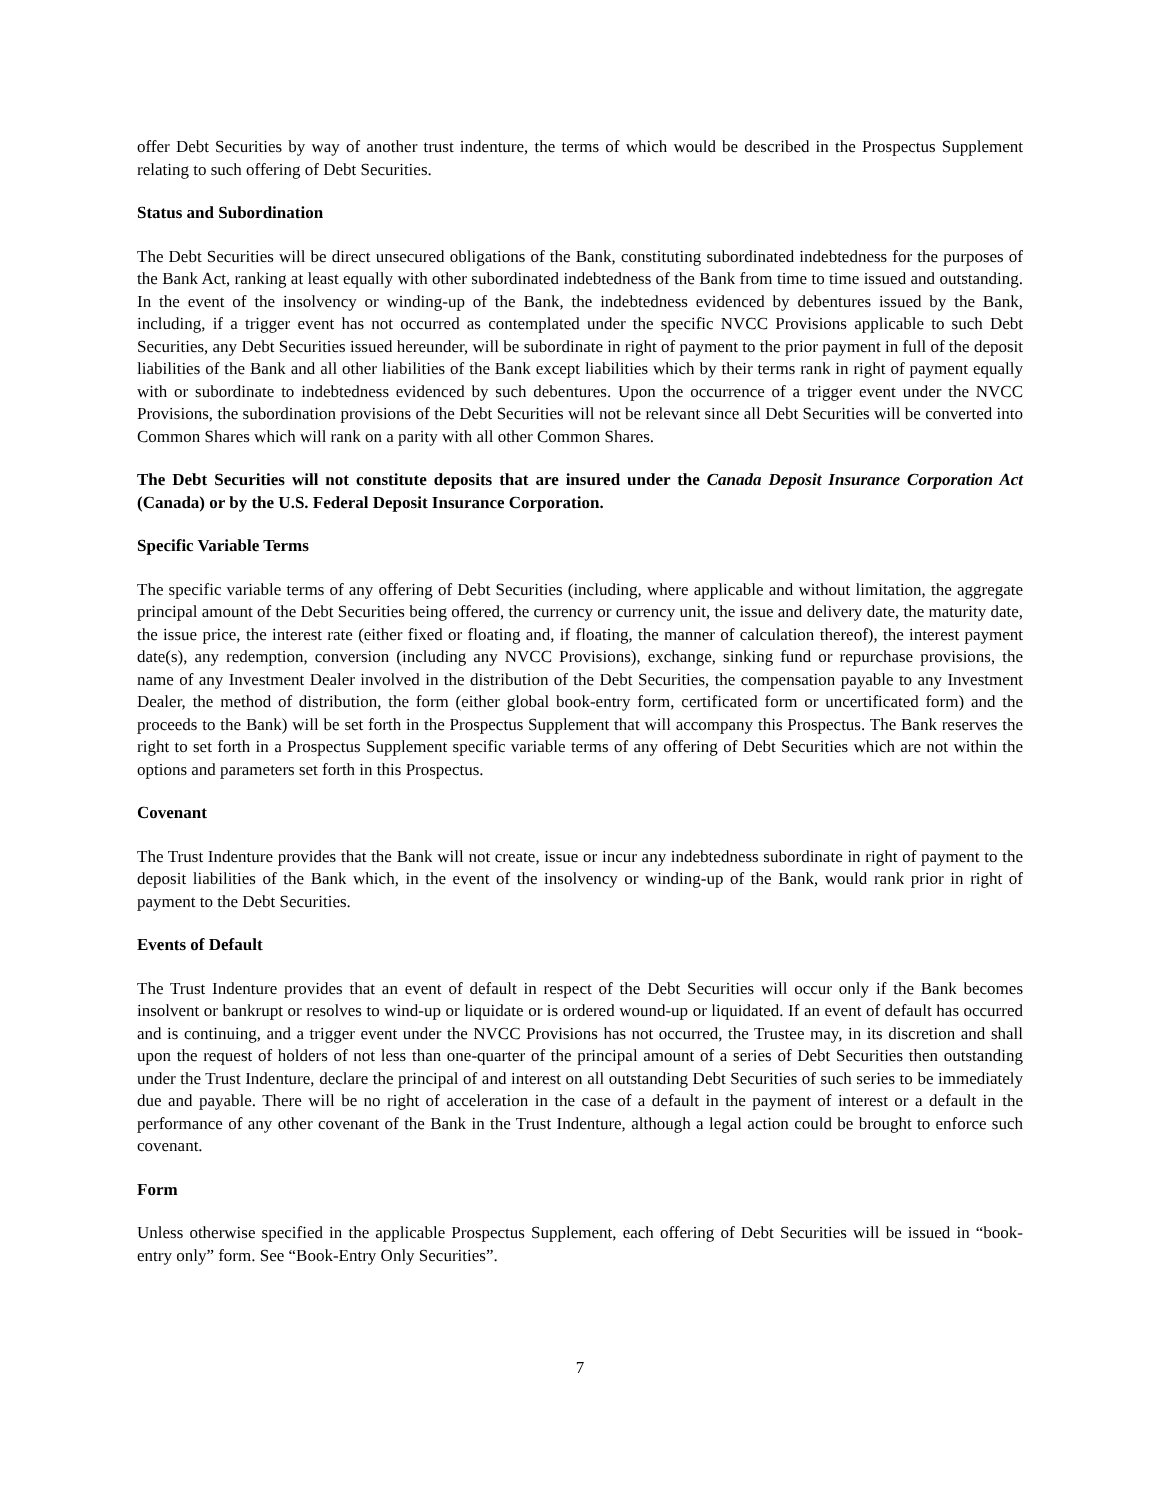offer Debt Securities by way of another trust indenture, the terms of which would be described in the Prospectus Supplement relating to such offering of Debt Securities.
Status and Subordination
The Debt Securities will be direct unsecured obligations of the Bank, constituting subordinated indebtedness for the purposes of the Bank Act, ranking at least equally with other subordinated indebtedness of the Bank from time to time issued and outstanding. In the event of the insolvency or winding-up of the Bank, the indebtedness evidenced by debentures issued by the Bank, including, if a trigger event has not occurred as contemplated under the specific NVCC Provisions applicable to such Debt Securities, any Debt Securities issued hereunder, will be subordinate in right of payment to the prior payment in full of the deposit liabilities of the Bank and all other liabilities of the Bank except liabilities which by their terms rank in right of payment equally with or subordinate to indebtedness evidenced by such debentures. Upon the occurrence of a trigger event under the NVCC Provisions, the subordination provisions of the Debt Securities will not be relevant since all Debt Securities will be converted into Common Shares which will rank on a parity with all other Common Shares.
The Debt Securities will not constitute deposits that are insured under the Canada Deposit Insurance Corporation Act (Canada) or by the U.S. Federal Deposit Insurance Corporation.
Specific Variable Terms
The specific variable terms of any offering of Debt Securities (including, where applicable and without limitation, the aggregate principal amount of the Debt Securities being offered, the currency or currency unit, the issue and delivery date, the maturity date, the issue price, the interest rate (either fixed or floating and, if floating, the manner of calculation thereof), the interest payment date(s), any redemption, conversion (including any NVCC Provisions), exchange, sinking fund or repurchase provisions, the name of any Investment Dealer involved in the distribution of the Debt Securities, the compensation payable to any Investment Dealer, the method of distribution, the form (either global book-entry form, certificated form or uncertificated form) and the proceeds to the Bank) will be set forth in the Prospectus Supplement that will accompany this Prospectus. The Bank reserves the right to set forth in a Prospectus Supplement specific variable terms of any offering of Debt Securities which are not within the options and parameters set forth in this Prospectus.
Covenant
The Trust Indenture provides that the Bank will not create, issue or incur any indebtedness subordinate in right of payment to the deposit liabilities of the Bank which, in the event of the insolvency or winding-up of the Bank, would rank prior in right of payment to the Debt Securities.
Events of Default
The Trust Indenture provides that an event of default in respect of the Debt Securities will occur only if the Bank becomes insolvent or bankrupt or resolves to wind-up or liquidate or is ordered wound-up or liquidated. If an event of default has occurred and is continuing, and a trigger event under the NVCC Provisions has not occurred, the Trustee may, in its discretion and shall upon the request of holders of not less than one-quarter of the principal amount of a series of Debt Securities then outstanding under the Trust Indenture, declare the principal of and interest on all outstanding Debt Securities of such series to be immediately due and payable. There will be no right of acceleration in the case of a default in the payment of interest or a default in the performance of any other covenant of the Bank in the Trust Indenture, although a legal action could be brought to enforce such covenant.
Form
Unless otherwise specified in the applicable Prospectus Supplement, each offering of Debt Securities will be issued in “book-entry only” form. See “Book-Entry Only Securities”.
7